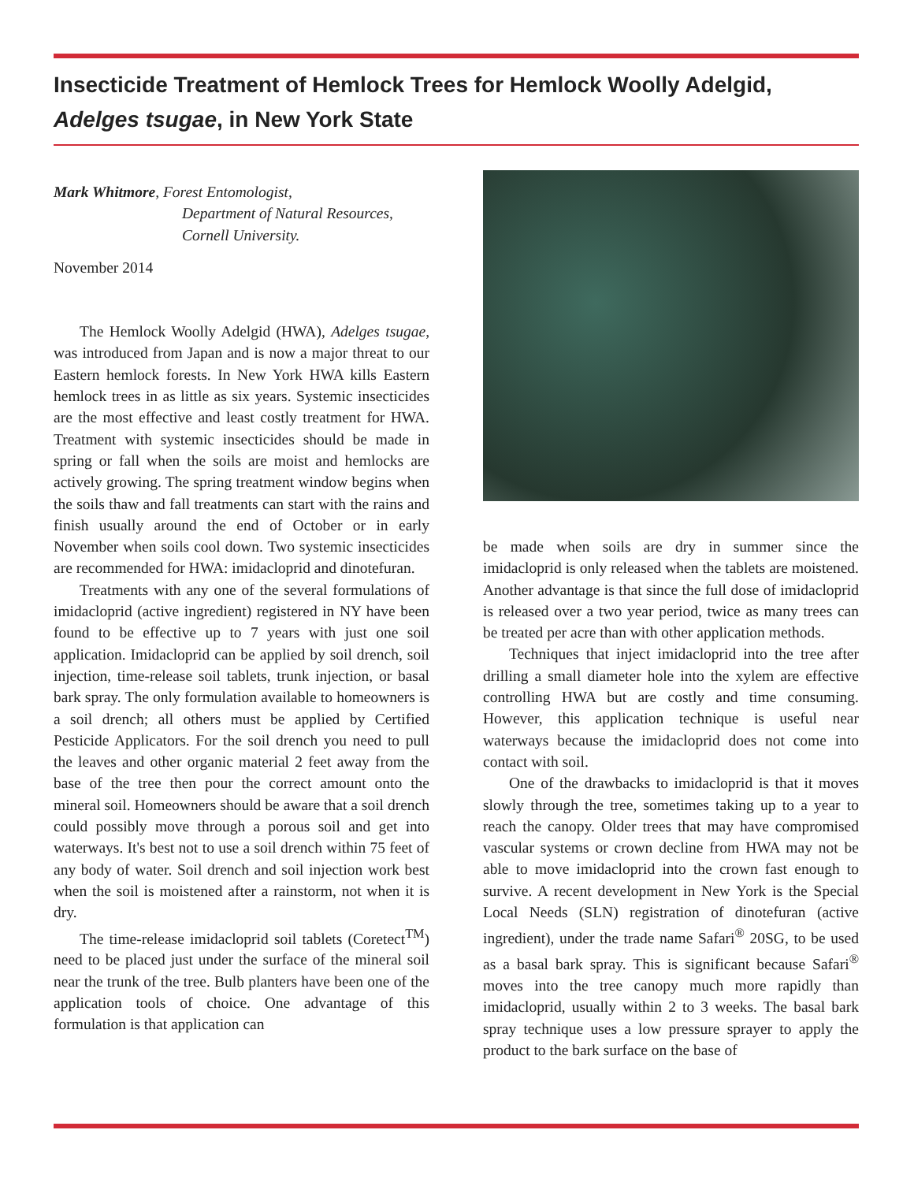Insecticide Treatment of Hemlock Trees for Hemlock Woolly Adelgid, Adelges tsugae, in New York State
Mark Whitmore, Forest Entomologist,
Department of Natural Resources,
Cornell University.
November 2014
The Hemlock Woolly Adelgid (HWA), Adelges tsugae, was introduced from Japan and is now a major threat to our Eastern hemlock forests. In New York HWA kills Eastern hemlock trees in as little as six years. Systemic insecticides are the most effective and least costly treatment for HWA. Treatment with systemic insecticides should be made in spring or fall when the soils are moist and hemlocks are actively growing. The spring treatment window begins when the soils thaw and fall treatments can start with the rains and finish usually around the end of October or in early November when soils cool down. Two systemic insecticides are recommended for HWA: imidacloprid and dinotefuran.
Treatments with any one of the several formulations of imidacloprid (active ingredient) registered in NY have been found to be effective up to 7 years with just one soil application. Imidacloprid can be applied by soil drench, soil injection, time-release soil tablets, trunk injection, or basal bark spray. The only formulation available to homeowners is a soil drench; all others must be applied by Certified Pesticide Applicators. For the soil drench you need to pull the leaves and other organic material 2 feet away from the base of the tree then pour the correct amount onto the mineral soil. Homeowners should be aware that a soil drench could possibly move through a porous soil and get into waterways. It's best not to use a soil drench within 75 feet of any body of water. Soil drench and soil injection work best when the soil is moistened after a rainstorm, not when it is dry.
The time-release imidacloprid soil tablets (Coretect<sup>TM</sup>) need to be placed just under the surface of the mineral soil near the trunk of the tree. Bulb planters have been one of the application tools of choice. One advantage of this formulation is that application can
be made when soils are dry in summer since the imidacloprid is only released when the tablets are moistened. Another advantage is that since the full dose of imidacloprid is released over a two year period, twice as many trees can be treated per acre than with other application methods.
Techniques that inject imidacloprid into the tree after drilling a small diameter hole into the xylem are effective controlling HWA but are costly and time consuming. However, this application technique is useful near waterways because the imidacloprid does not come into contact with soil.
One of the drawbacks to imidacloprid is that it moves slowly through the tree, sometimes taking up to a year to reach the canopy. Older trees that may have compromised vascular systems or crown decline from HWA may not be able to move imidacloprid into the crown fast enough to survive. A recent development in New York is the Special Local Needs (SLN) registration of dinotefuran (active ingredient), under the trade name Safari<sup>®</sup> 20SG, to be used as a basal bark spray. This is significant because Safari<sup>®</sup> moves into the tree canopy much more rapidly than imidacloprid, usually within 2 to 3 weeks. The basal bark spray technique uses a low pressure sprayer to apply the product to the bark surface on the base of